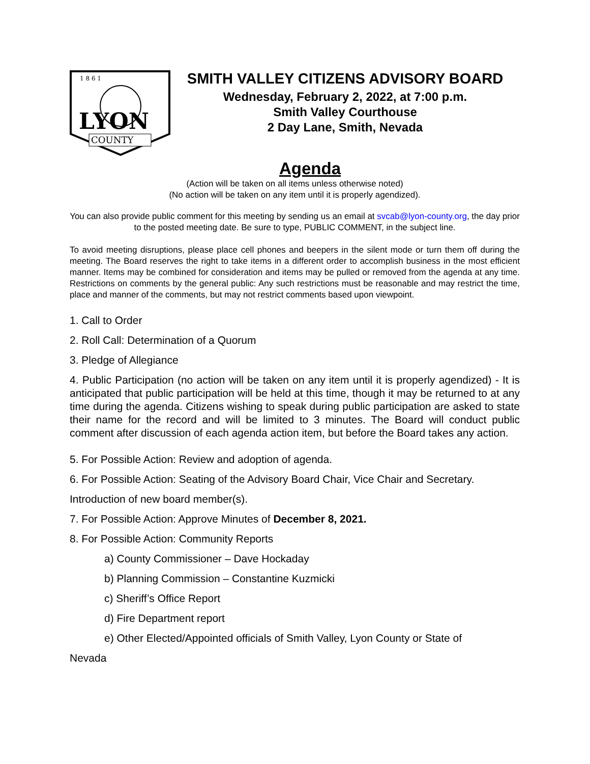1 8 6 1
LYON
COUNTY
SMITH VALLEY CITIZENS ADVISORY BOARD
Wednesday, February 2, 2022, at 7:00 p.m.
Smith Valley Courthouse
2 Day Lane, Smith, Nevada
Agenda
(Action will be taken on all items unless otherwise noted)
(No action will be taken on any item until it is properly agendized).
You can also provide public comment for this meeting by sending us an email at svcab@lyon-county.org, the day prior to the posted meeting date. Be sure to type, PUBLIC COMMENT, in the subject line.
To avoid meeting disruptions, please place cell phones and beepers in the silent mode or turn them off during the meeting. The Board reserves the right to take items in a different order to accomplish business in the most efficient manner. Items may be combined for consideration and items may be pulled or removed from the agenda at any time. Restrictions on comments by the general public: Any such restrictions must be reasonable and may restrict the time, place and manner of the comments, but may not restrict comments based upon viewpoint.
1. Call to Order
2. Roll Call: Determination of a Quorum
3. Pledge of Allegiance
4. Public Participation (no action will be taken on any item until it is properly agendized) - It is anticipated that public participation will be held at this time, though it may be returned to at any time during the agenda. Citizens wishing to speak during public participation are asked to state their name for the record and will be limited to 3 minutes. The Board will conduct public comment after discussion of each agenda action item, but before the Board takes any action.
5. For Possible Action: Review and adoption of agenda.
6. For Possible Action: Seating of the Advisory Board Chair, Vice Chair and Secretary.
Introduction of new board member(s).
7. For Possible Action: Approve Minutes of December 8, 2021.
8. For Possible Action: Community Reports
a) County Commissioner – Dave Hockaday
b) Planning Commission – Constantine Kuzmicki
c) Sheriff’s Office Report
d) Fire Department report
e) Other Elected/Appointed officials of Smith Valley, Lyon County or State of
Nevada